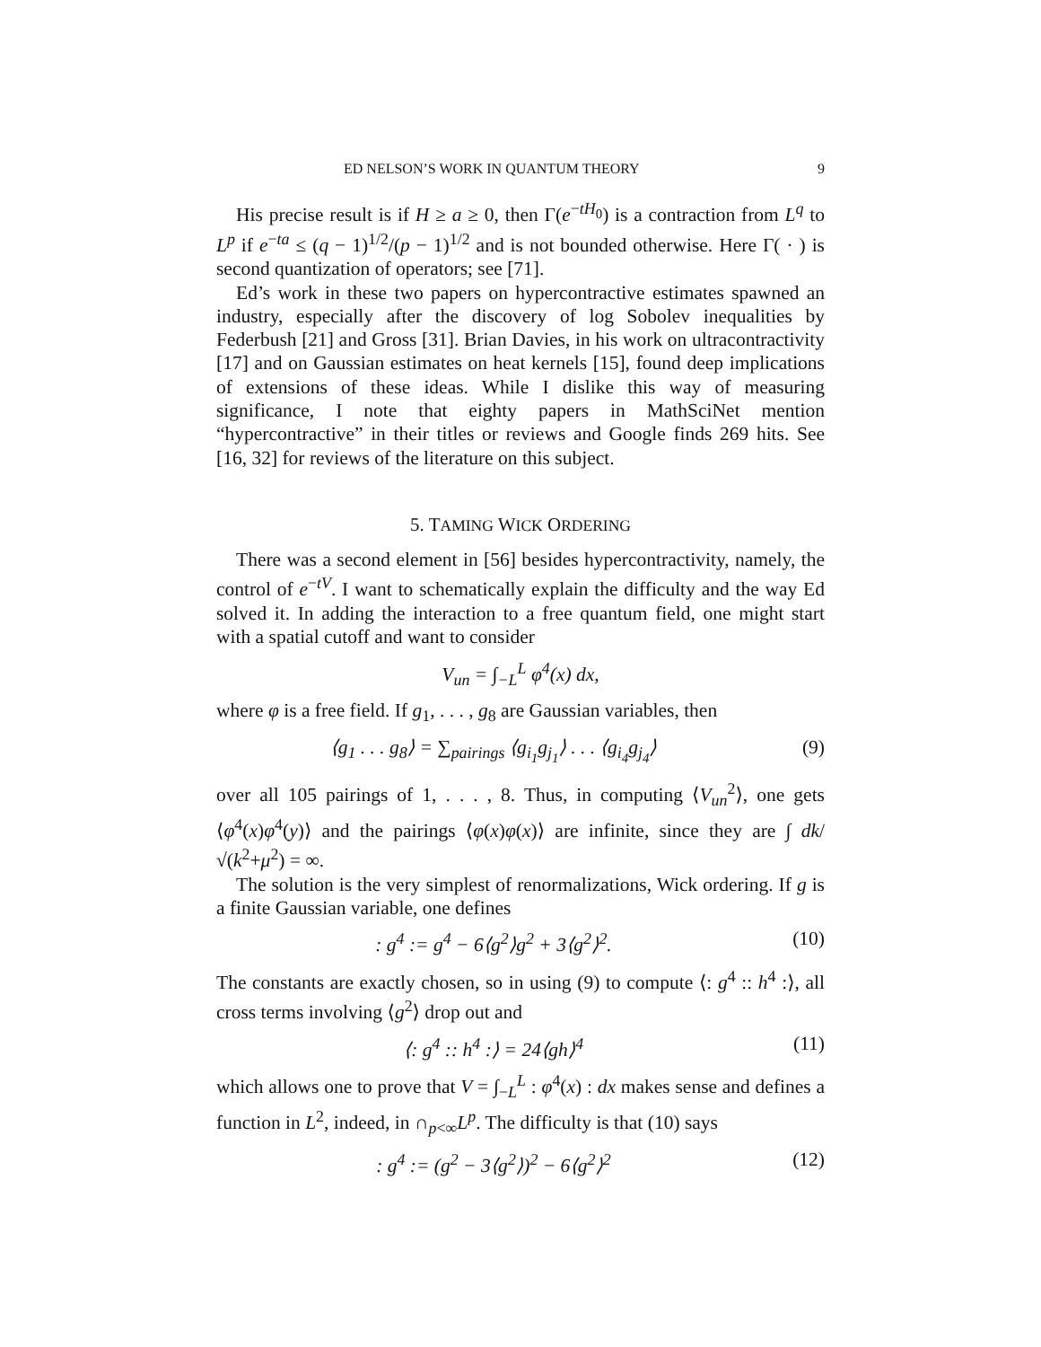ED NELSON’S WORK IN QUANTUM THEORY 9
His precise result is if H ≥ a ≥ 0, then Γ(e<sup>−tH<sub>0</sub></sup>) is a contraction from L<sup>q</sup> to L<sup>p</sup> if e<sup>−ta</sup> ≤ (q − 1)<sup>1/2</sup>/(p − 1)<sup>1/2</sup> and is not bounded otherwise. Here Γ( · ) is second quantization of operators; see [71].
Ed’s work in these two papers on hypercontractive estimates spawned an industry, especially after the discovery of log Sobolev inequalities by Federbush [21] and Gross [31]. Brian Davies, in his work on ultracontractivity [17] and on Gaussian estimates on heat kernels [15], found deep implications of extensions of these ideas. While I dislike this way of measuring significance, I note that eighty papers in MathSciNet mention “hypercontractive” in their titles or reviews and Google finds 269 hits. See [16, 32] for reviews of the literature on this subject.
5. TAMING WICK ORDERING
There was a second element in [56] besides hypercontractivity, namely, the control of e<sup>−tV</sup>. I want to schematically explain the difficulty and the way Ed solved it. In adding the interaction to a free quantum field, one might start with a spatial cutoff and want to consider
V<sub>un</sub> = ∫<sub>−L</sub><sup>L</sup> φ<sup>4</sup>(x) dx,
where φ is a free field. If g<sub>1</sub>, . . . , g<sub>8</sub> are Gaussian variables, then
⟨g<sub>1</sub> . . . g<sub>8</sub>⟩ = ∑<sub>pairings</sub> ⟨g<sub>i<sub>1</sub></sub>g<sub>j<sub>1</sub></sub>⟩ . . . ⟨g<sub>i<sub>4</sub></sub>g<sub>j<sub>4</sub></sub>⟩ (9)
over all 105 pairings of 1, . . . , 8. Thus, in computing ⟨V<sub>un</sub><sup>2</sup>⟩, one gets ⟨φ<sup>4</sup>(x)φ<sup>4</sup>(y)⟩ and the pairings ⟨φ(x)φ(x)⟩ are infinite, since they are ∫ dk/√(k<sup>2</sup>+μ<sup>2</sup>) = ∞.
The solution is the very simplest of renormalizations, Wick ordering. If g is a finite Gaussian variable, one defines
: g<sup>4</sup> := g<sup>4</sup> − 6⟨g<sup>2</sup>⟩g<sup>2</sup> + 3⟨g<sup>2</sup>⟩<sup>2</sup>. (10)
The constants are exactly chosen, so in using (9) to compute ⟨: g<sup>4</sup> :: h<sup>4</sup> :⟩, all cross terms involving ⟨g<sup>2</sup>⟩ drop out and
⟨: g<sup>4</sup> :: h<sup>4</sup> :⟩ = 24⟨gh⟩<sup>4</sup> (11)
which allows one to prove that V = ∫<sub>−L</sub><sup>L</sup> : φ<sup>4</sup>(x) : dx makes sense and defines a function in L<sup>2</sup>, indeed, in ∩<sub>p<∞</sub>L<sup>p</sup>. The difficulty is that (10) says
: g<sup>4</sup> := (g<sup>2</sup> − 3⟨g<sup>2</sup>⟩)<sup>2</sup> − 6⟨g<sup>2</sup>⟩<sup>2</sup> (12)